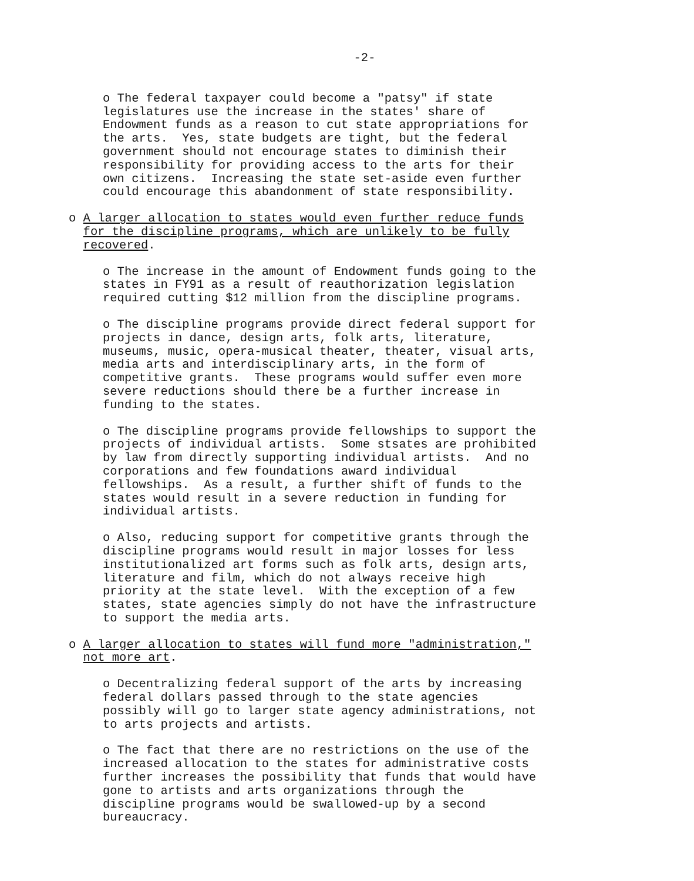-2-
o The federal taxpayer could become a "patsy" if state legislatures use the increase in the states' share of Endowment funds as a reason to cut state appropriations for the arts. Yes, state budgets are tight, but the federal government should not encourage states to diminish their responsibility for providing access to the arts for their own citizens. Increasing the state set-aside even further could encourage this abandonment of state responsibility.
o A larger allocation to states would even further reduce funds for the discipline programs, which are unlikely to be fully recovered.
o The increase in the amount of Endowment funds going to the states in FY91 as a result of reauthorization legislation required cutting $12 million from the discipline programs.
o The discipline programs provide direct federal support for projects in dance, design arts, folk arts, literature, museums, music, opera-musical theater, theater, visual arts, media arts and interdisciplinary arts, in the form of competitive grants. These programs would suffer even more severe reductions should there be a further increase in funding to the states.
o The discipline programs provide fellowships to support the projects of individual artists. Some stsates are prohibited by law from directly supporting individual artists. And no corporations and few foundations award individual fellowships. As a result, a further shift of funds to the states would result in a severe reduction in funding for individual artists.
o Also, reducing support for competitive grants through the discipline programs would result in major losses for less institutionalized art forms such as folk arts, design arts, literature and film, which do not always receive high priority at the state level. With the exception of a few states, state agencies simply do not have the infrastructure to support the media arts.
o A larger allocation to states will fund more "administration," not more art.
o Decentralizing federal support of the arts by increasing federal dollars passed through to the state agencies possibly will go to larger state agency administrations, not to arts projects and artists.
o The fact that there are no restrictions on the use of the increased allocation to the states for administrative costs further increases the possibility that funds that would have gone to artists and arts organizations through the discipline programs would be swallowed-up by a second bureaucracy.